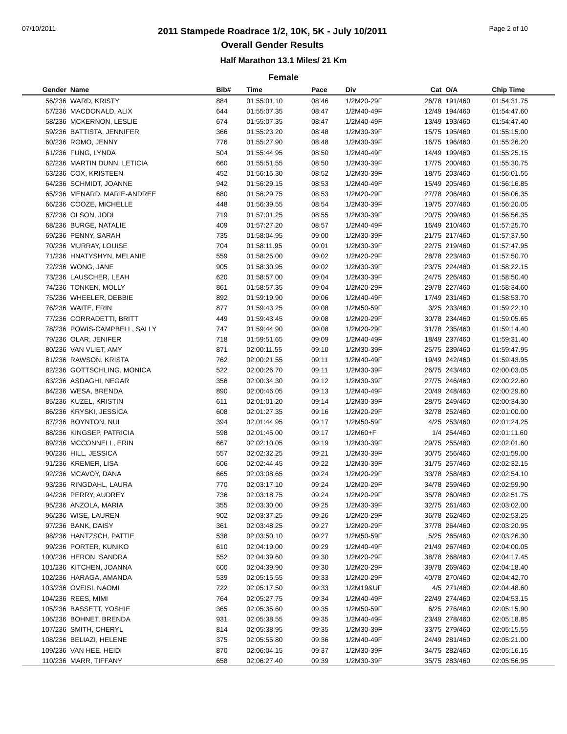07/10/2011
2011 Stampede Roadrace 1/2, 10K, 5K - July 10/2011
Overall Gender Results
Page 2 of 10
Half Marathon 13.1 Miles/ 21 Km
Female
| Gender | Name | Bib# | Time | Pace | Div | Cat | O/A | Chip Time |
| --- | --- | --- | --- | --- | --- | --- | --- | --- |
| 56/236 | WARD, KRISTY | 884 | 01:55:01.10 | 08:46 | 1/2M20-29F | 26/78 | 191/460 | 01:54:31.75 |
| 57/236 | MACDONALD, ALIX | 644 | 01:55:07.35 | 08:47 | 1/2M40-49F | 12/49 | 194/460 | 01:54:47.60 |
| 58/236 | MCKERNON, LESLIE | 674 | 01:55:07.35 | 08:47 | 1/2M40-49F | 13/49 | 193/460 | 01:54:47.40 |
| 59/236 | BATTISTA, JENNIFER | 366 | 01:55:23.20 | 08:48 | 1/2M30-39F | 15/75 | 195/460 | 01:55:15.00 |
| 60/236 | ROMO, JENNY | 776 | 01:55:27.90 | 08:48 | 1/2M30-39F | 16/75 | 196/460 | 01:55:26.20 |
| 61/236 | FUNG, LYNDA | 504 | 01:55:44.95 | 08:50 | 1/2M40-49F | 14/49 | 199/460 | 01:55:25.15 |
| 62/236 | MARTIN DUNN, LETICIA | 660 | 01:55:51.55 | 08:50 | 1/2M30-39F | 17/75 | 200/460 | 01:55:30.75 |
| 63/236 | COX, KRISTEEN | 452 | 01:56:15.30 | 08:52 | 1/2M30-39F | 18/75 | 203/460 | 01:56:01.55 |
| 64/236 | SCHMIDT, JOANNE | 942 | 01:56:29.15 | 08:53 | 1/2M40-49F | 15/49 | 205/460 | 01:56:16.85 |
| 65/236 | MENARD, MARIE-ANDREE | 680 | 01:56:29.75 | 08:53 | 1/2M20-29F | 27/78 | 206/460 | 01:56:06.35 |
| 66/236 | COOZE, MICHELLE | 448 | 01:56:39.55 | 08:54 | 1/2M30-39F | 19/75 | 207/460 | 01:56:20.05 |
| 67/236 | OLSON, JODI | 719 | 01:57:01.25 | 08:55 | 1/2M30-39F | 20/75 | 209/460 | 01:56:56.35 |
| 68/236 | BURGE, NATALIE | 409 | 01:57:27.20 | 08:57 | 1/2M40-49F | 16/49 | 210/460 | 01:57:25.70 |
| 69/236 | PENNY, SARAH | 735 | 01:58:04.95 | 09:00 | 1/2M30-39F | 21/75 | 217/460 | 01:57:37.50 |
| 70/236 | MURRAY, LOUISE | 704 | 01:58:11.95 | 09:01 | 1/2M30-39F | 22/75 | 219/460 | 01:57:47.95 |
| 71/236 | HNATYSHYN, MELANIE | 559 | 01:58:25.00 | 09:02 | 1/2M20-29F | 28/78 | 223/460 | 01:57:50.70 |
| 72/236 | WONG, JANE | 905 | 01:58:30.95 | 09:02 | 1/2M30-39F | 23/75 | 224/460 | 01:58:22.15 |
| 73/236 | LAUSCHER, LEAH | 620 | 01:58:57.00 | 09:04 | 1/2M30-39F | 24/75 | 226/460 | 01:58:50.40 |
| 74/236 | TONKEN, MOLLY | 861 | 01:58:57.35 | 09:04 | 1/2M20-29F | 29/78 | 227/460 | 01:58:34.60 |
| 75/236 | WHEELER, DEBBIE | 892 | 01:59:19.90 | 09:06 | 1/2M40-49F | 17/49 | 231/460 | 01:58:53.70 |
| 76/236 | WAITE, ERIN | 877 | 01:59:43.25 | 09:08 | 1/2M50-59F | 3/25 | 233/460 | 01:59:22.10 |
| 77/236 | CORRADETTI, BRITT | 449 | 01:59:43.45 | 09:08 | 1/2M20-29F | 30/78 | 234/460 | 01:59:05.65 |
| 78/236 | POWIS-CAMPBELL, SALLY | 747 | 01:59:44.90 | 09:08 | 1/2M20-29F | 31/78 | 235/460 | 01:59:14.40 |
| 79/236 | OLAR, JENIFER | 718 | 01:59:51.65 | 09:09 | 1/2M40-49F | 18/49 | 237/460 | 01:59:31.40 |
| 80/236 | VAN VLIET, AMY | 871 | 02:00:11.55 | 09:10 | 1/2M30-39F | 25/75 | 239/460 | 01:59:47.95 |
| 81/236 | RAWSON, KRISTA | 762 | 02:00:21.55 | 09:11 | 1/2M40-49F | 19/49 | 242/460 | 01:59:43.95 |
| 82/236 | GOTTSCHLING, MONICA | 522 | 02:00:26.70 | 09:11 | 1/2M30-39F | 26/75 | 243/460 | 02:00:03.05 |
| 83/236 | ASDAGHI, NEGAR | 356 | 02:00:34.30 | 09:12 | 1/2M30-39F | 27/75 | 246/460 | 02:00:22.60 |
| 84/236 | WESA, BRENDA | 890 | 02:00:46.05 | 09:13 | 1/2M40-49F | 20/49 | 248/460 | 02:00:29.60 |
| 85/236 | KUZEL, KRISTIN | 611 | 02:01:01.20 | 09:14 | 1/2M30-39F | 28/75 | 249/460 | 02:00:34.30 |
| 86/236 | KRYSKI, JESSICA | 608 | 02:01:27.35 | 09:16 | 1/2M20-29F | 32/78 | 252/460 | 02:01:00.00 |
| 87/236 | BOYNTON, NUI | 394 | 02:01:44.95 | 09:17 | 1/2M50-59F | 4/25 | 253/460 | 02:01:24.25 |
| 88/236 | KINGSEP, PATRICIA | 598 | 02:01:45.00 | 09:17 | 1/2M60+F | 1/4 | 254/460 | 02:01:11.60 |
| 89/236 | MCCONNELL, ERIN | 667 | 02:02:10.05 | 09:19 | 1/2M30-39F | 29/75 | 255/460 | 02:02:01.60 |
| 90/236 | HILL, JESSICA | 557 | 02:02:32.25 | 09:21 | 1/2M30-39F | 30/75 | 256/460 | 02:01:59.00 |
| 91/236 | KREMER, LISA | 606 | 02:02:44.45 | 09:22 | 1/2M30-39F | 31/75 | 257/460 | 02:02:32.15 |
| 92/236 | MCAVOY, DANA | 665 | 02:03:08.65 | 09:24 | 1/2M20-29F | 33/78 | 258/460 | 02:02:54.10 |
| 93/236 | RINGDAHL, LAURA | 770 | 02:03:17.10 | 09:24 | 1/2M20-29F | 34/78 | 259/460 | 02:02:59.90 |
| 94/236 | PERRY, AUDREY | 736 | 02:03:18.75 | 09:24 | 1/2M20-29F | 35/78 | 260/460 | 02:02:51.75 |
| 95/236 | ANZOLA, MARIA | 355 | 02:03:30.00 | 09:25 | 1/2M30-39F | 32/75 | 261/460 | 02:03:02.00 |
| 96/236 | WISE, LAUREN | 902 | 02:03:37.25 | 09:26 | 1/2M20-29F | 36/78 | 262/460 | 02:02:53.25 |
| 97/236 | BANK, DAISY | 361 | 02:03:48.25 | 09:27 | 1/2M20-29F | 37/78 | 264/460 | 02:03:20.95 |
| 98/236 | HANTZSCH, PATTIE | 538 | 02:03:50.10 | 09:27 | 1/2M50-59F | 5/25 | 265/460 | 02:03:26.30 |
| 99/236 | PORTER, KUNIKO | 610 | 02:04:19.00 | 09:29 | 1/2M40-49F | 21/49 | 267/460 | 02:04:00.05 |
| 100/236 | HERON, SANDRA | 552 | 02:04:39.60 | 09:30 | 1/2M20-29F | 38/78 | 268/460 | 02:04:17.45 |
| 101/236 | KITCHEN, JOANNA | 600 | 02:04:39.90 | 09:30 | 1/2M20-29F | 39/78 | 269/460 | 02:04:18.40 |
| 102/236 | HARAGA, AMANDA | 539 | 02:05:15.55 | 09:33 | 1/2M20-29F | 40/78 | 270/460 | 02:04:42.70 |
| 103/236 | OVEISI, NAOMI | 722 | 02:05:17.50 | 09:33 | 1/2M19&UF | 4/5 | 271/460 | 02:04:48.60 |
| 104/236 | REES, MIMI | 764 | 02:05:27.75 | 09:34 | 1/2M40-49F | 22/49 | 274/460 | 02:04:53.15 |
| 105/236 | BASSETT, YOSHIE | 365 | 02:05:35.60 | 09:35 | 1/2M50-59F | 6/25 | 276/460 | 02:05:15.90 |
| 106/236 | BOHNET, BRENDA | 931 | 02:05:38.55 | 09:35 | 1/2M40-49F | 23/49 | 278/460 | 02:05:18.85 |
| 107/236 | SMITH, CHERYL | 814 | 02:05:38.95 | 09:35 | 1/2M30-39F | 33/75 | 279/460 | 02:05:15.55 |
| 108/236 | BELIAZI, HELENE | 375 | 02:05:55.80 | 09:36 | 1/2M40-49F | 24/49 | 281/460 | 02:05:21.00 |
| 109/236 | VAN HEE, HEIDI | 870 | 02:06:04.15 | 09:37 | 1/2M30-39F | 34/75 | 282/460 | 02:05:16.15 |
| 110/236 | MARR, TIFFANY | 658 | 02:06:27.40 | 09:39 | 1/2M30-39F | 35/75 | 283/460 | 02:05:56.95 |